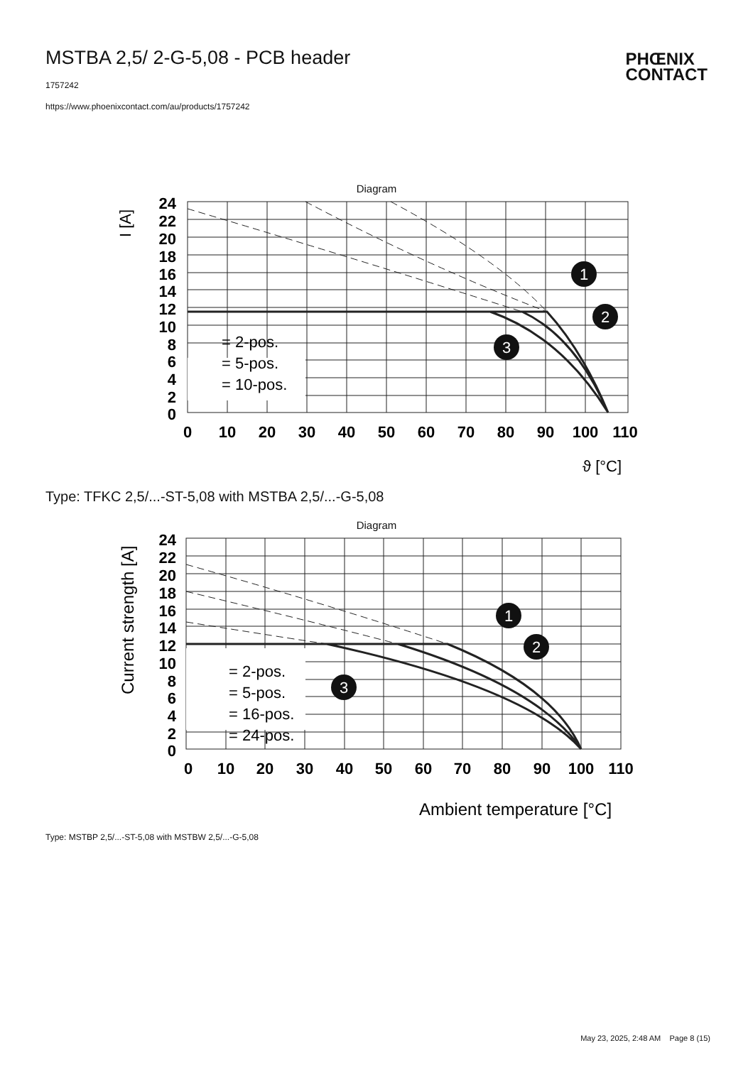MSTBA 2,5/ 2-G-5,08 - PCB header
1757242
https://www.phoenixcontact.com/au/products/1757242
PHŒNIX
CONTACT
Diagram
24
22
20
18
16
14
12
10
8
6
4
2
0
0
10
20
30
40
50
60
70
80
90
100
110
I [A]
ϑ [°C]
= 2-pos.
= 5-pos.
= 10-pos.
1
2
3
Type: TFKC 2,5/...-ST-5,08 with MSTBA 2,5/...-G-5,08
Diagram
24
22
20
18
16
14
12
10
8
6
4
2
0
0
10
20
30
40
50
60
70
80
90
100
110
Current strength [A]
Ambient temperature [°C]
= 2-pos.
= 5-pos.
= 16-pos.
= 24-pos.
1
2
3
Type: MSTBP 2,5/...-ST-5,08 with MSTBW 2,5/...-G-5,08
May 23, 2025, 2:48 AM Page 8 (15)